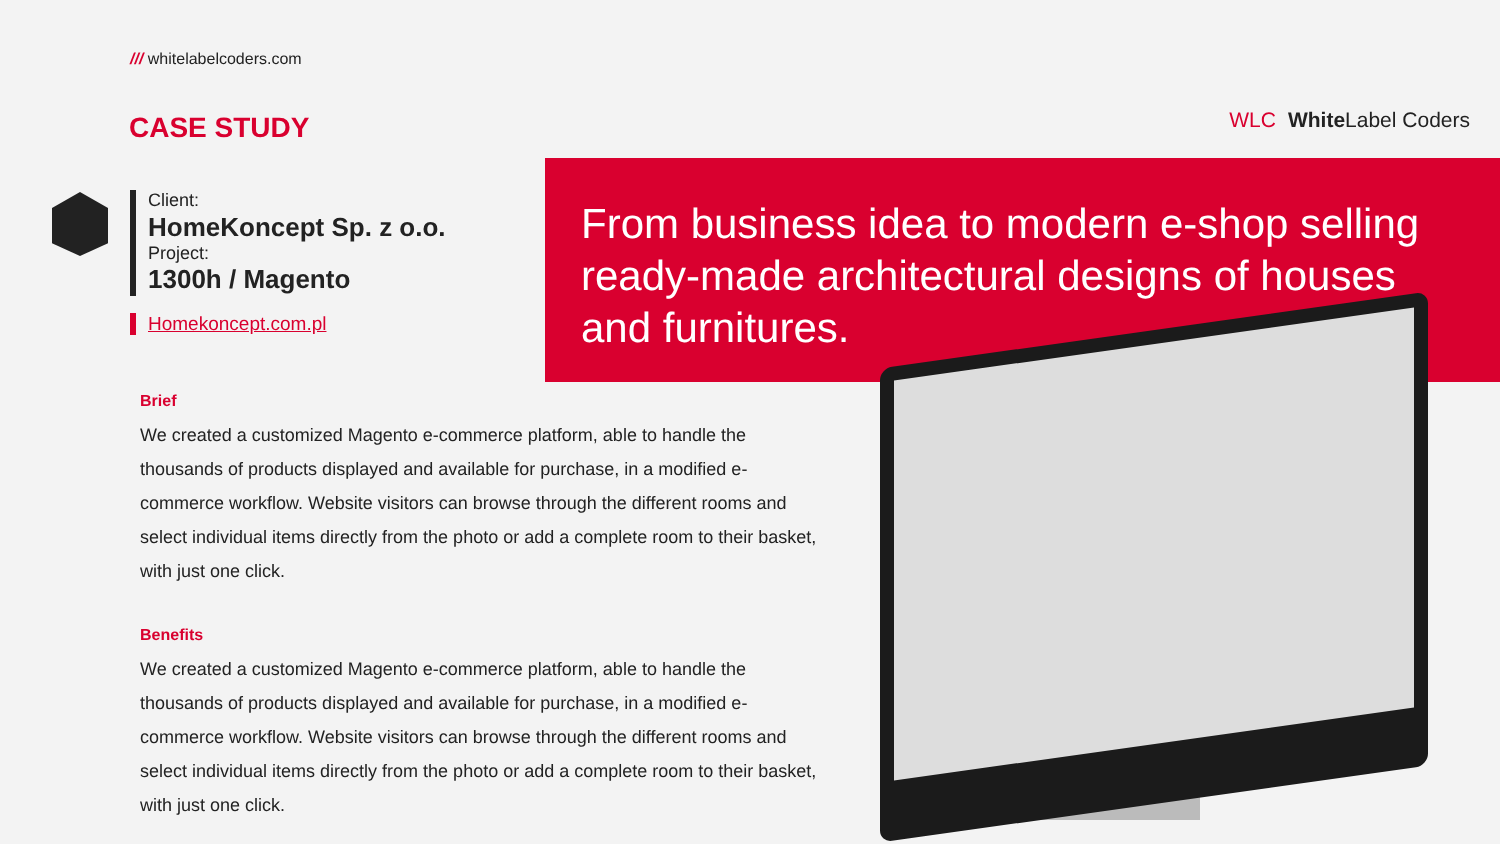/// whitelabelcoders.com
CASE STUDY WLC White Label Coders
Client:
HomeKoncept Sp. z o.o.
Project:
1300h / Magento
Homekoncept.com.pl
From business idea to modern e-shop selling ready-made architectural designs of houses and furnitures.
Brief
We created a customized Magento e-commerce platform, able to handle the thousands of products displayed and available for purchase, in a modified e-commerce workflow. Website visitors can browse through the different rooms and select individual items directly from the photo or add a complete room to their basket, with just one click.
Benefits
We created a customized Magento e-commerce platform, able to handle the thousands of products displayed and available for purchase, in a modified e-commerce workflow. Website visitors can browse through the different rooms and select individual items directly from the photo or add a complete room to their basket, with just one click.